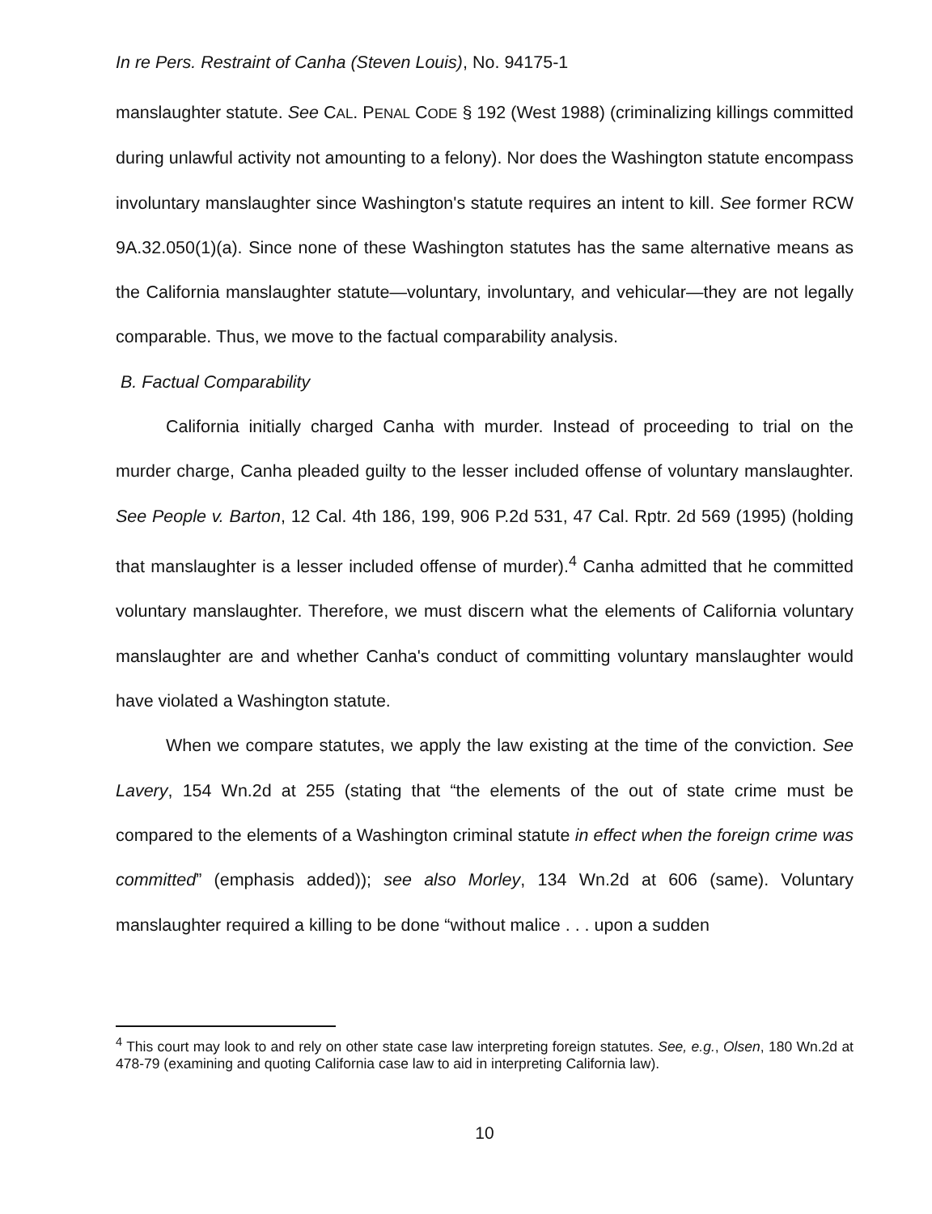In re Pers. Restraint of Canha (Steven Louis), No. 94175-1
manslaughter statute. See CAL. PENAL CODE § 192 (West 1988) (criminalizing killings committed during unlawful activity not amounting to a felony). Nor does the Washington statute encompass involuntary manslaughter since Washington's statute requires an intent to kill. See former RCW 9A.32.050(1)(a). Since none of these Washington statutes has the same alternative means as the California manslaughter statute—voluntary, involuntary, and vehicular—they are not legally comparable. Thus, we move to the factual comparability analysis.
B. Factual Comparability
California initially charged Canha with murder. Instead of proceeding to trial on the murder charge, Canha pleaded guilty to the lesser included offense of voluntary manslaughter. See People v. Barton, 12 Cal. 4th 186, 199, 906 P.2d 531, 47 Cal. Rptr. 2d 569 (1995) (holding that manslaughter is a lesser included offense of murder).<sup>4</sup> Canha admitted that he committed voluntary manslaughter. Therefore, we must discern what the elements of California voluntary manslaughter are and whether Canha's conduct of committing voluntary manslaughter would have violated a Washington statute.
When we compare statutes, we apply the law existing at the time of the conviction. See Lavery, 154 Wn.2d at 255 (stating that “the elements of the out of state crime must be compared to the elements of a Washington criminal statute in effect when the foreign crime was committed” (emphasis added)); see also Morley, 134 Wn.2d at 606 (same). Voluntary manslaughter required a killing to be done “without malice . . . upon a sudden
<sup>4</sup> This court may look to and rely on other state case law interpreting foreign statutes. See, e.g., Olsen, 180 Wn.2d at 478-79 (examining and quoting California case law to aid in interpreting California law).
10